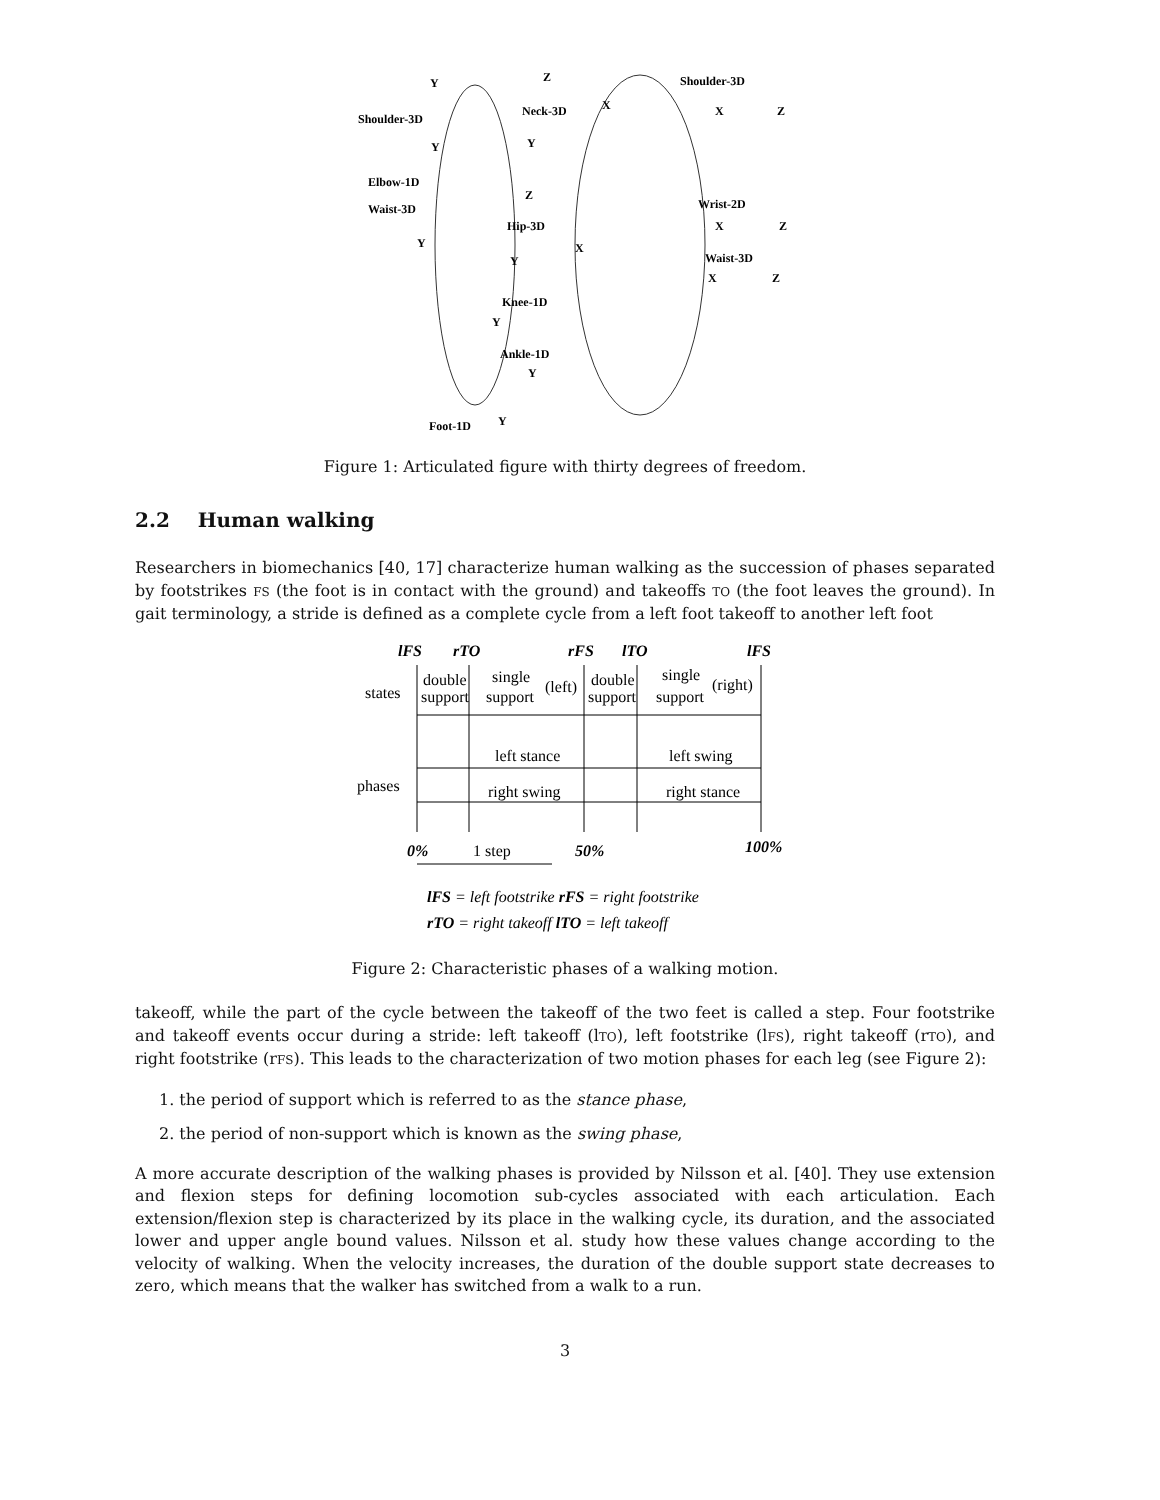Y
Z
Shoulder-3D
Shoulder-3D
Neck-3D
X
X
Z
Y
Y
Elbow-1D
Z
Waist-3D
Hip-3D
Wrist-2D
X
Z
Y
X
Y
Waist-3D
X
Z
Knee-1D
Y
Ankle-1D
Y
Foot-1D
Y
Figure 1: Articulated figure with thirty degrees of freedom.
2.2 Human walking
Researchers in biomechanics [40, 17] characterize human walking as the succession of phases separated by footstrikes FS (the foot is in contact with the ground) and takeoffs TO (the foot leaves the ground). In gait terminology, a stride is defined as a complete cycle from a left foot takeoff to another left foot
lFS
rTO
rFS
lTO
lFS
states
double
support
single
support
(left)
double
support
single
support
(right)
left stance
left swing
phases
right swing
right stance
0%
50%
100%
1 step
lFS = left footstrike rFS = right footstrike
rTO = right takeoff lTO = left takeoff
Figure 2: Characteristic phases of a walking motion.
takeoff, while the part of the cycle between the takeoff of the two feet is called a step. Four footstrike and takeoff events occur during a stride: left takeoff (lTO), left footstrike (lFS), right takeoff (rTO), and right footstrike (rFS). This leads to the characterization of two motion phases for each leg (see Figure 2):
1. the period of support which is referred to as the stance phase,
2. the period of non-support which is known as the swing phase,
A more accurate description of the walking phases is provided by Nilsson et al. [40]. They use extension and flexion steps for defining locomotion sub-cycles associated with each articulation. Each extension/flexion step is characterized by its place in the walking cycle, its duration, and the associated lower and upper angle bound values. Nilsson et al. study how these values change according to the velocity of walking. When the velocity increases, the duration of the double support state decreases to zero, which means that the walker has switched from a walk to a run.
3